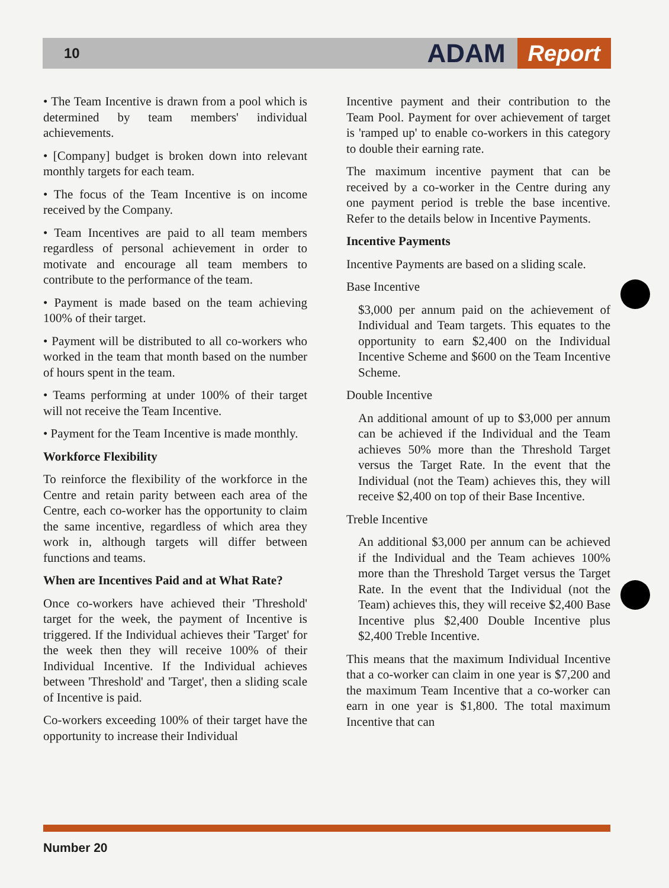10
ADAM Report
• The Team Incentive is drawn from a pool which is determined by team members' individual achievements.
• [Company] budget is broken down into relevant monthly targets for each team.
• The focus of the Team Incentive is on income received by the Company.
• Team Incentives are paid to all team members regardless of personal achievement in order to motivate and encourage all team members to contribute to the performance of the team.
• Payment is made based on the team achieving 100% of their target.
• Payment will be distributed to all co-workers who worked in the team that month based on the number of hours spent in the team.
• Teams performing at under 100% of their target will not receive the Team Incentive.
• Payment for the Team Incentive is made monthly.
Workforce Flexibility
To reinforce the flexibility of the workforce in the Centre and retain parity between each area of the Centre, each co-worker has the opportunity to claim the same incentive, regardless of which area they work in, although targets will differ between functions and teams.
When are Incentives Paid and at What Rate?
Once co-workers have achieved their 'Threshold' target for the week, the payment of Incentive is triggered. If the Individual achieves their 'Target' for the week then they will receive 100% of their Individual Incentive. If the Individual achieves between 'Threshold' and 'Target', then a sliding scale of Incentive is paid.
Co-workers exceeding 100% of their target have the opportunity to increase their Individual
Incentive payment and their contribution to the Team Pool. Payment for over achievement of target is 'ramped up' to enable co-workers in this category to double their earning rate.
The maximum incentive payment that can be received by a co-worker in the Centre during any one payment period is treble the base incentive. Refer to the details below in Incentive Payments.
Incentive Payments
Incentive Payments are based on a sliding scale.
Base Incentive
$3,000 per annum paid on the achievement of Individual and Team targets. This equates to the opportunity to earn $2,400 on the Individual Incentive Scheme and $600 on the Team Incentive Scheme.
Double Incentive
An additional amount of up to $3,000 per annum can be achieved if the Individual and the Team achieves 50% more than the Threshold Target versus the Target Rate. In the event that the Individual (not the Team) achieves this, they will receive $2,400 on top of their Base Incentive.
Treble Incentive
An additional $3,000 per annum can be achieved if the Individual and the Team achieves 100% more than the Threshold Target versus the Target Rate. In the event that the Individual (not the Team) achieves this, they will receive $2,400 Base Incentive plus $2,400 Double Incentive plus $2,400 Treble Incentive.
This means that the maximum Individual Incentive that a co-worker can claim in one year is $7,200 and the maximum Team Incentive that a co-worker can earn in one year is $1,800. The total maximum Incentive that can
Number 20